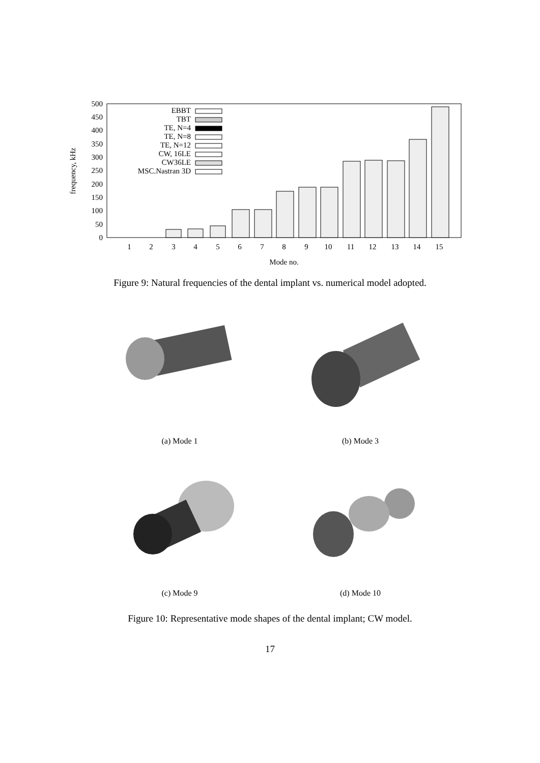0
50
100
150
200
250
300
350
400
450
500
1
2
3
4
5
6
7
8
9
10
11
12
13
14
15
Mode no.
frequency, kHz
EBBT
TBT
TE, N=4
TE, N=8
TE, N=12
CW, 16LE
CW36LE
MSC.Nastran 3D
Figure 9: Natural frequencies of the dental implant vs. numerical model adopted.
(a) Mode 1 (b) Mode 3
(c) Mode 9 (d) Mode 10
Figure 10: Representative mode shapes of the dental implant; CW model.
17